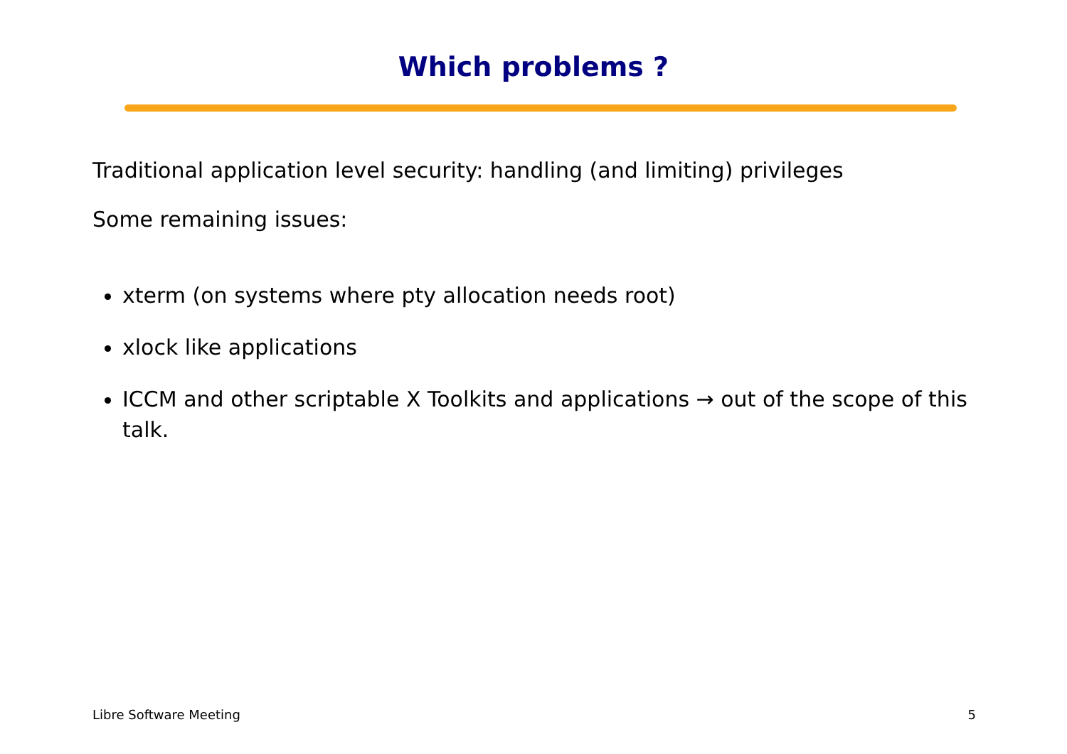Which problems ?
Traditional application level security: handling (and limiting) privileges
Some remaining issues:
xterm (on systems where pty allocation needs root)
xlock like applications
ICCM and other scriptable X Toolkits and applications → out of the scope of this talk.
Libre Software Meeting 5